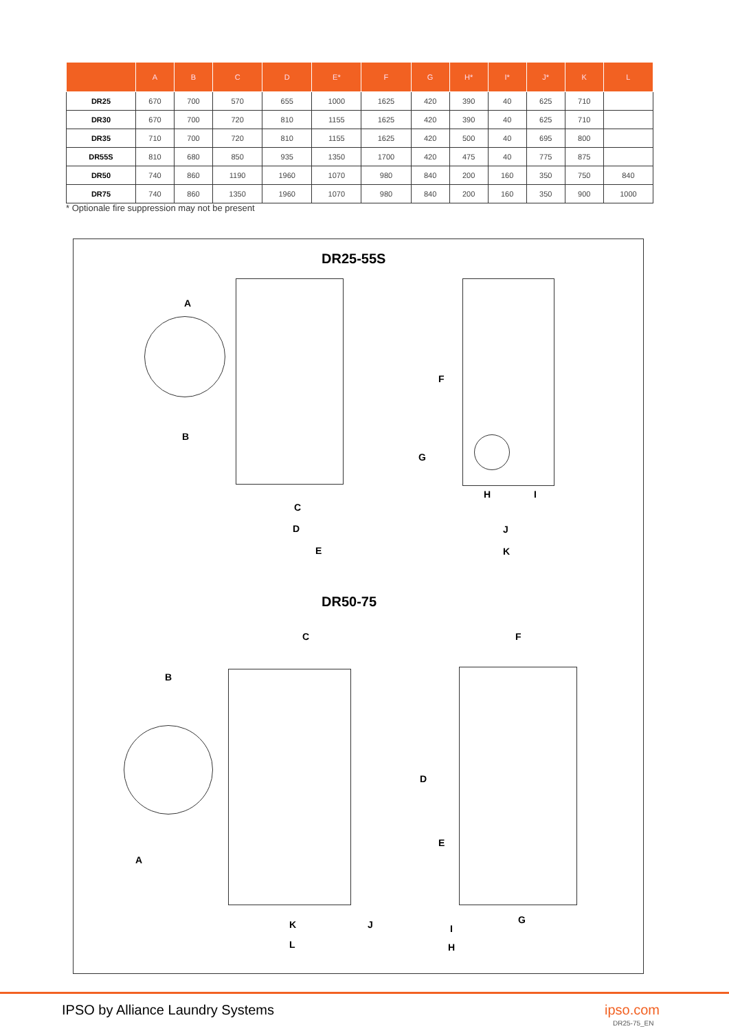| | A | B | C | D | E* | F | G | H* | I* | J* | K | L |
| --- | --- | --- | --- | --- | --- | --- | --- | --- | --- | --- | --- | --- |
| DR25 | 670 | 700 | 570 | 655 | 1000 | 1625 | 420 | 390 | 40 | 625 | 710 | |
| DR30 | 670 | 700 | 720 | 810 | 1155 | 1625 | 420 | 390 | 40 | 625 | 710 | |
| DR35 | 710 | 700 | 720 | 810 | 1155 | 1625 | 420 | 500 | 40 | 695 | 800 | |
| DR55S | 810 | 680 | 850 | 935 | 1350 | 1700 | 420 | 475 | 40 | 775 | 875 | |
| DR50 | 740 | 860 | 1190 | 1960 | 1070 | 980 | 840 | 200 | 160 | 350 | 750 | 840 |
| DR75 | 740 | 860 | 1350 | 1960 | 1070 | 980 | 840 | 200 | 160 | 350 | 900 | 1000 |
* Optionale fire suppression may not be present
DR25-55S
A
B
C
D
E
F
G
H I
J
K
DR50-75
C
B
A
K J
L
F
D
E
I
G
H
IPSO by Alliance Laundry Systems
ipso.com
DR25-75_EN